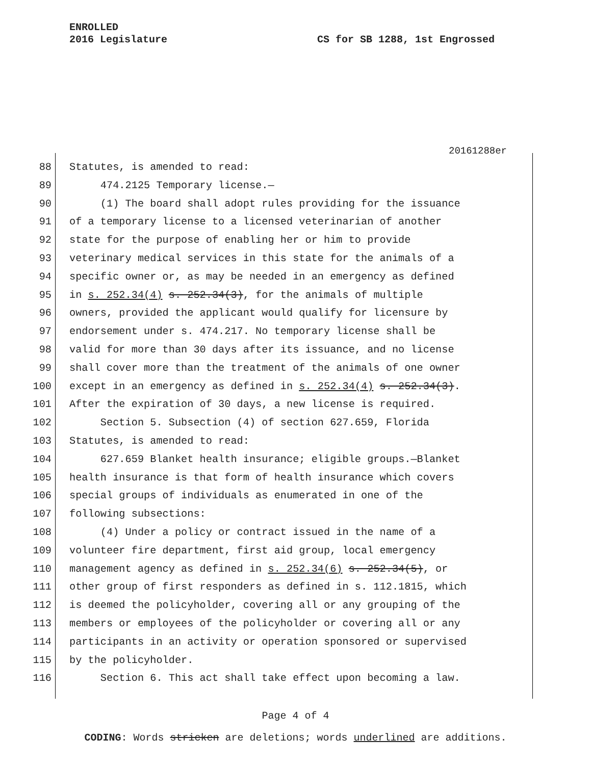ENROLLED
2016 Legislature CS for SB 1288, 1st Engrossed
20161288er
88 Statutes, is amended to read:
89 474.2125 Temporary license.—
90 (1) The board shall adopt rules providing for the issuance
91 of a temporary license to a licensed veterinarian of another
92 state for the purpose of enabling her or him to provide
93 veterinary medical services in this state for the animals of a
94 specific owner or, as may be needed in an emergency as defined
95 in s. 252.34(4) s. 252.34(3), for the animals of multiple
96 owners, provided the applicant would qualify for licensure by
97 endorsement under s. 474.217. No temporary license shall be
98 valid for more than 30 days after its issuance, and no license
99 shall cover more than the treatment of the animals of one owner
100 except in an emergency as defined in s. 252.34(4) s. 252.34(3).
101 After the expiration of 30 days, a new license is required.
102 Section 5. Subsection (4) of section 627.659, Florida
103 Statutes, is amended to read:
104 627.659 Blanket health insurance; eligible groups.—Blanket
105 health insurance is that form of health insurance which covers
106 special groups of individuals as enumerated in one of the
107 following subsections:
108 (4) Under a policy or contract issued in the name of a
109 volunteer fire department, first aid group, local emergency
110 management agency as defined in s. 252.34(6) s. 252.34(5), or
111 other group of first responders as defined in s. 112.1815, which
112 is deemed the policyholder, covering all or any grouping of the
113 members or employees of the policyholder or covering all or any
114 participants in an activity or operation sponsored or supervised
115 by the policyholder.
116 Section 6. This act shall take effect upon becoming a law.
Page 4 of 4
CODING: Words stricken are deletions; words underlined are additions.